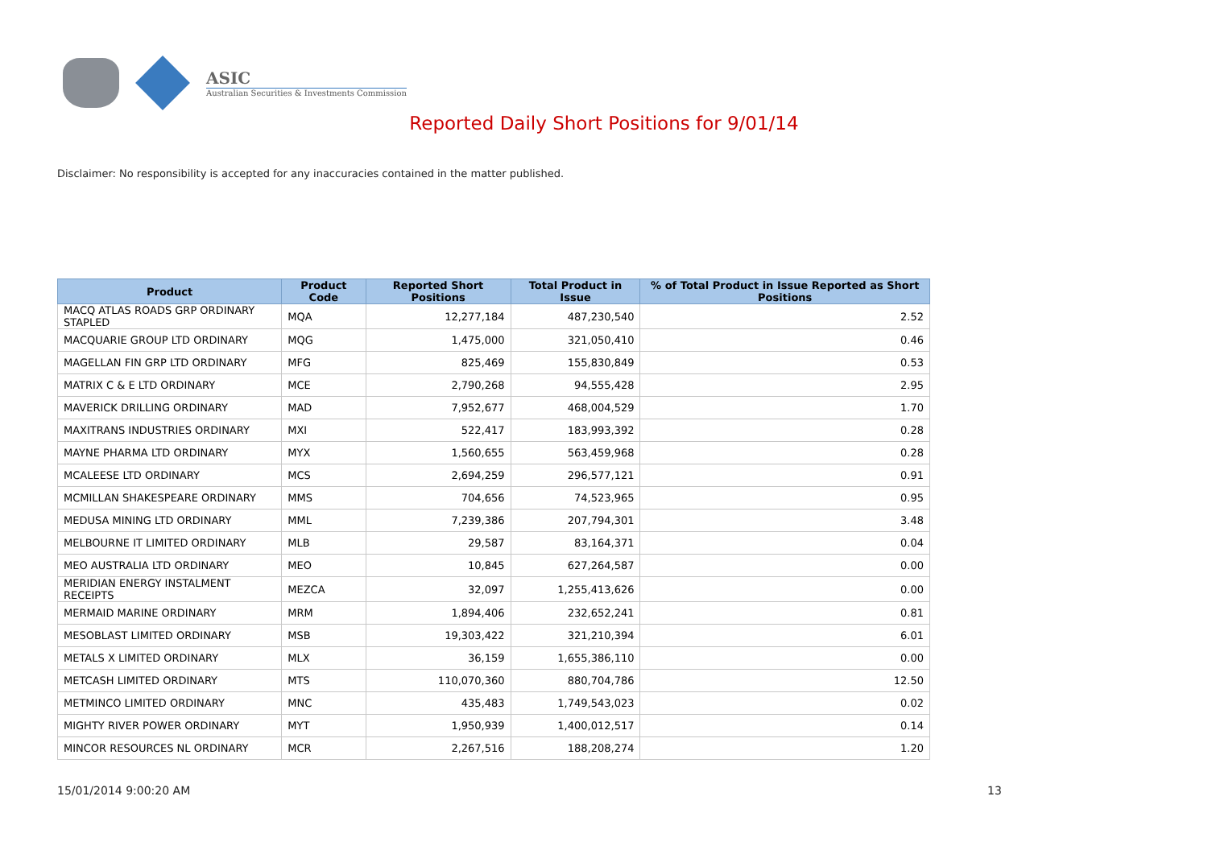ASIC
Australian Securities & Investments Commission
Reported Daily Short Positions for 9/01/14
Disclaimer: No responsibility is accepted for any inaccuracies contained in the matter published.
| Product | Product Code | Reported Short Positions | Total Product in Issue | % of Total Product in Issue Reported as Short Positions |
| --- | --- | --- | --- | --- |
| MACQ ATLAS ROADS GRP ORDINARY STAPLED | MQA | 12,277,184 | 487,230,540 | 2.52 |
| MACQUARIE GROUP LTD ORDINARY | MQG | 1,475,000 | 321,050,410 | 0.46 |
| MAGELLAN FIN GRP LTD ORDINARY | MFG | 825,469 | 155,830,849 | 0.53 |
| MATRIX C & E LTD ORDINARY | MCE | 2,790,268 | 94,555,428 | 2.95 |
| MAVERICK DRILLING ORDINARY | MAD | 7,952,677 | 468,004,529 | 1.70 |
| MAXITRANS INDUSTRIES ORDINARY | MXI | 522,417 | 183,993,392 | 0.28 |
| MAYNE PHARMA LTD ORDINARY | MYX | 1,560,655 | 563,459,968 | 0.28 |
| MCALEESE LTD ORDINARY | MCS | 2,694,259 | 296,577,121 | 0.91 |
| MCMILLAN SHAKESPEARE ORDINARY | MMS | 704,656 | 74,523,965 | 0.95 |
| MEDUSA MINING LTD ORDINARY | MML | 7,239,386 | 207,794,301 | 3.48 |
| MELBOURNE IT LIMITED ORDINARY | MLB | 29,587 | 83,164,371 | 0.04 |
| MEO AUSTRALIA LTD ORDINARY | MEO | 10,845 | 627,264,587 | 0.00 |
| MERIDIAN ENERGY INSTALMENT RECEIPTS | MEZCA | 32,097 | 1,255,413,626 | 0.00 |
| MERMAID MARINE ORDINARY | MRM | 1,894,406 | 232,652,241 | 0.81 |
| MESOBLAST LIMITED ORDINARY | MSB | 19,303,422 | 321,210,394 | 6.01 |
| METALS X LIMITED ORDINARY | MLX | 36,159 | 1,655,386,110 | 0.00 |
| METCASH LIMITED ORDINARY | MTS | 110,070,360 | 880,704,786 | 12.50 |
| METMINCO LIMITED ORDINARY | MNC | 435,483 | 1,749,543,023 | 0.02 |
| MIGHTY RIVER POWER ORDINARY | MYT | 1,950,939 | 1,400,012,517 | 0.14 |
| MINCOR RESOURCES NL ORDINARY | MCR | 2,267,516 | 188,208,274 | 1.20 |
15/01/2014 9:00:20 AM 13